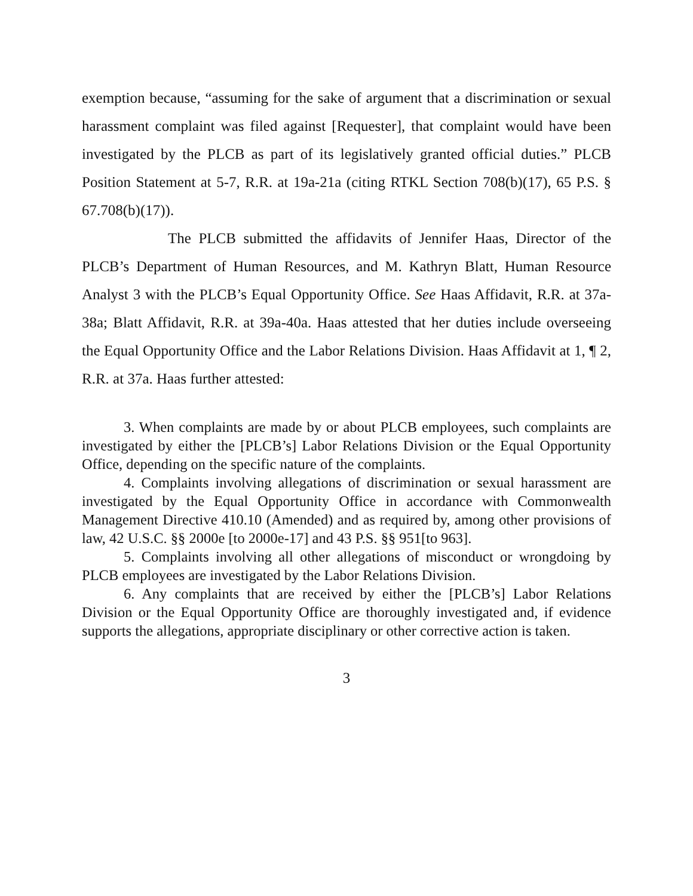exemption because, “assuming for the sake of argument that a discrimination or sexual harassment complaint was filed against [Requester], that complaint would have been investigated by the PLCB as part of its legislatively granted official duties.” PLCB Position Statement at 5-7, R.R. at 19a-21a (citing RTKL Section 708(b)(17), 65 P.S. § 67.708(b)(17)).
The PLCB submitted the affidavits of Jennifer Haas, Director of the PLCB’s Department of Human Resources, and M. Kathryn Blatt, Human Resource Analyst 3 with the PLCB’s Equal Opportunity Office. See Haas Affidavit, R.R. at 37a-38a; Blatt Affidavit, R.R. at 39a-40a. Haas attested that her duties include overseeing the Equal Opportunity Office and the Labor Relations Division. Haas Affidavit at 1, ¶ 2, R.R. at 37a. Haas further attested:
3. When complaints are made by or about PLCB employees, such complaints are investigated by either the [PLCB’s] Labor Relations Division or the Equal Opportunity Office, depending on the specific nature of the complaints.
4. Complaints involving allegations of discrimination or sexual harassment are investigated by the Equal Opportunity Office in accordance with Commonwealth Management Directive 410.10 (Amended) and as required by, among other provisions of law, 42 U.S.C. §§ 2000e [to 2000e-17] and 43 P.S. §§ 951[to 963].
5. Complaints involving all other allegations of misconduct or wrongdoing by PLCB employees are investigated by the Labor Relations Division.
6. Any complaints that are received by either the [PLCB’s] Labor Relations Division or the Equal Opportunity Office are thoroughly investigated and, if evidence supports the allegations, appropriate disciplinary or other corrective action is taken.
3